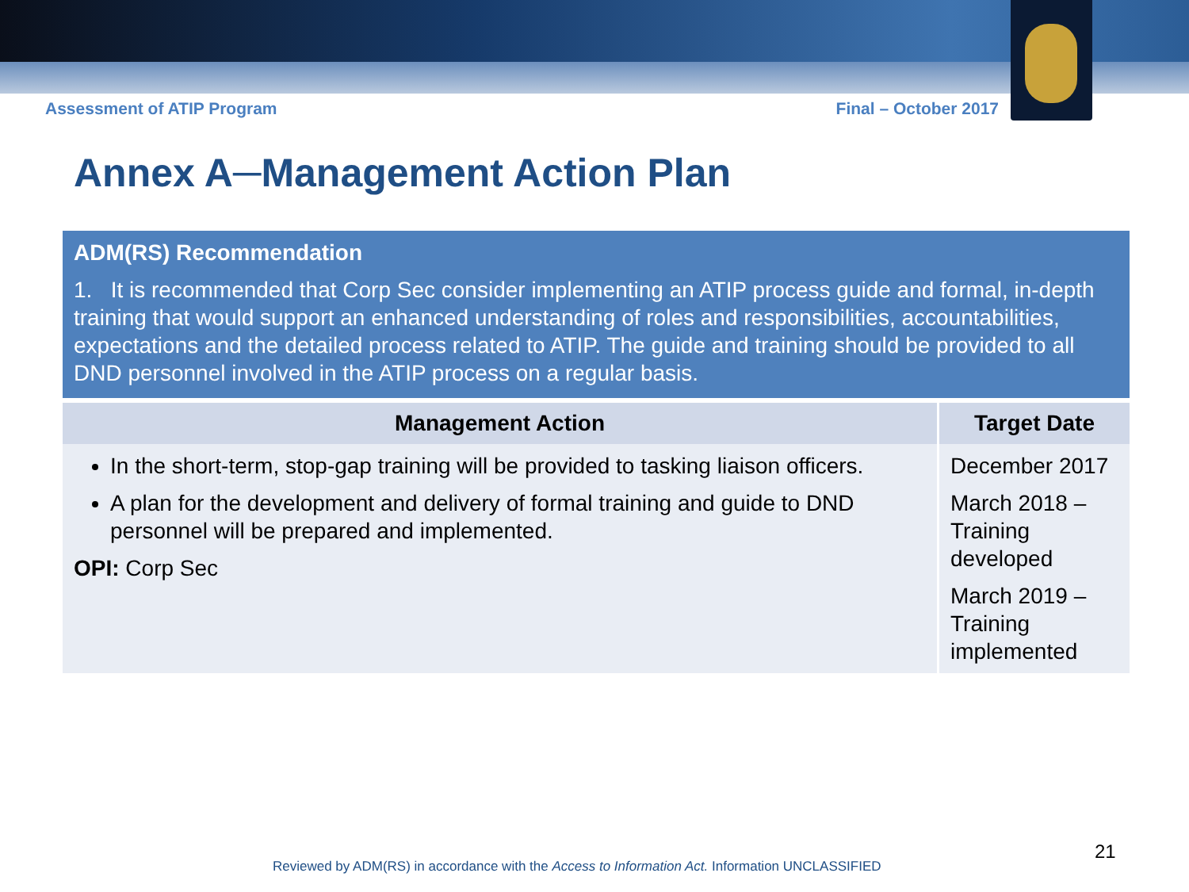Assessment of ATIP Program Final – October 2017
Annex A─Management Action Plan
| ADM(RS) Recommendation 1. It is recommended that Corp Sec consider implementing an ATIP process guide and formal, in-depth training that would support an enhanced understanding of roles and responsibilities, accountabilities, expectations and the detailed process related to ATIP. The guide and training should be provided to all DND personnel involved in the ATIP process on a regular basis. | |
| Management Action | Target Date |
| In the short-term, stop-gap training will be provided to tasking liaison officers. A plan for the development and delivery of formal training and guide to DND personnel will be prepared and implemented. OPI: Corp Sec | December 2017 March 2018 – Training developed March 2019 – Training implemented |
21
Reviewed by ADM(RS) in accordance with the Access to Information Act. Information UNCLASSIFIED